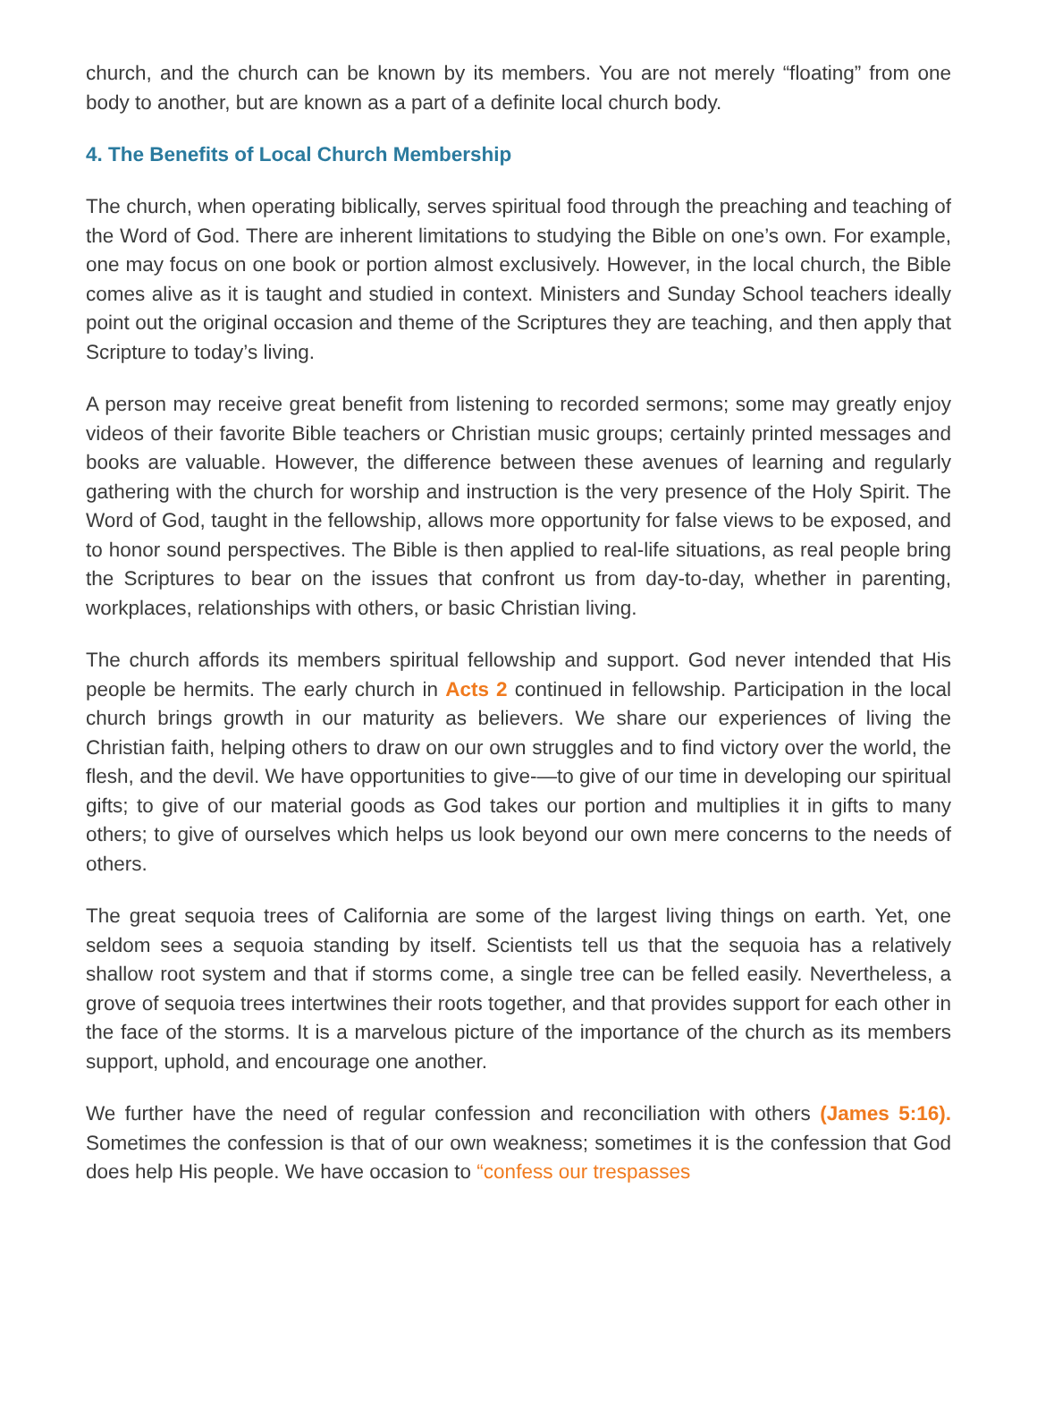church, and the church can be known by its members. You are not merely “floating” from one body to another, but are known as a part of a definite local church body.
4. The Benefits of Local Church Membership
The church, when operating biblically, serves spiritual food through the preaching and teaching of the Word of God. There are inherent limitations to studying the Bible on one’s own. For example, one may focus on one book or portion almost exclusively. However, in the local church, the Bible comes alive as it is taught and studied in context. Ministers and Sunday School teachers ideally point out the original occasion and theme of the Scriptures they are teaching, and then apply that Scripture to today’s living.
A person may receive great benefit from listening to recorded sermons; some may greatly enjoy videos of their favorite Bible teachers or Christian music groups; certainly printed messages and books are valuable. However, the difference between these avenues of learning and regularly gathering with the church for worship and instruction is the very presence of the Holy Spirit. The Word of God, taught in the fellowship, allows more opportunity for false views to be exposed, and to honor sound perspectives. The Bible is then applied to real-life situations, as real people bring the Scriptures to bear on the issues that confront us from day-to-day, whether in parenting, workplaces, relationships with others, or basic Christian living.
The church affords its members spiritual fellowship and support. God never intended that His people be hermits. The early church in Acts 2 continued in fellowship. Participation in the local church brings growth in our maturity as believers. We share our experiences of living the Christian faith, helping others to draw on our own struggles and to find victory over the world, the flesh, and the devil. We have opportunities to give-—to give of our time in developing our spiritual gifts; to give of our material goods as God takes our portion and multiplies it in gifts to many others; to give of ourselves which helps us look beyond our own mere concerns to the needs of others.
The great sequoia trees of California are some of the largest living things on earth. Yet, one seldom sees a sequoia standing by itself. Scientists tell us that the sequoia has a relatively shallow root system and that if storms come, a single tree can be felled easily. Nevertheless, a grove of sequoia trees intertwines their roots together, and that provides support for each other in the face of the storms. It is a marvelous picture of the importance of the church as its members support, uphold, and encourage one another.
We further have the need of regular confession and reconciliation with others (James 5:16). Sometimes the confession is that of our own weakness; sometimes it is the confession that God does help His people. We have occasion to “confess our trespasses